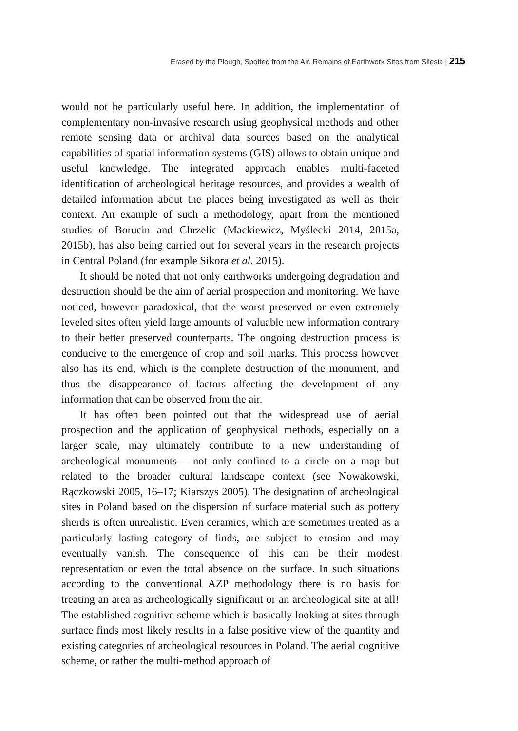Erased by the Plough, Spotted from the Air. Remains of Earthwork Sites from Silesia | 215
would not be particularly useful here. In addition, the implementation of complementary non-invasive research using geophysical methods and other remote sensing data or archival data sources based on the analytical capabilities of spatial information systems (GIS) allows to obtain unique and useful knowledge. The integrated approach enables multi-faceted identification of archeological heritage resources, and provides a wealth of detailed information about the places being investigated as well as their context. An example of such a methodology, apart from the mentioned studies of Borucin and Chrzelic (Mackiewicz, Myślecki 2014, 2015a, 2015b), has also being carried out for several years in the research projects in Central Poland (for example Sikora et al. 2015).
It should be noted that not only earthworks undergoing degradation and destruction should be the aim of aerial prospection and monitoring. We have noticed, however paradoxical, that the worst preserved or even extremely leveled sites often yield large amounts of valuable new information contrary to their better preserved counterparts. The ongoing destruction process is conducive to the emergence of crop and soil marks. This process however also has its end, which is the complete destruction of the monument, and thus the disappearance of factors affecting the development of any information that can be observed from the air.
It has often been pointed out that the widespread use of aerial prospection and the application of geophysical methods, especially on a larger scale, may ultimately contribute to a new understanding of archeological monuments – not only confined to a circle on a map but related to the broader cultural landscape context (see Nowakowski, Rączkowski 2005, 16–17; Kiarszys 2005). The designation of archeological sites in Poland based on the dispersion of surface material such as pottery sherds is often unrealistic. Even ceramics, which are sometimes treated as a particularly lasting category of finds, are subject to erosion and may eventually vanish. The consequence of this can be their modest representation or even the total absence on the surface. In such situations according to the conventional AZP methodology there is no basis for treating an area as archeologically significant or an archeological site at all! The established cognitive scheme which is basically looking at sites through surface finds most likely results in a false positive view of the quantity and existing categories of archeological resources in Poland. The aerial cognitive scheme, or rather the multi-method approach of